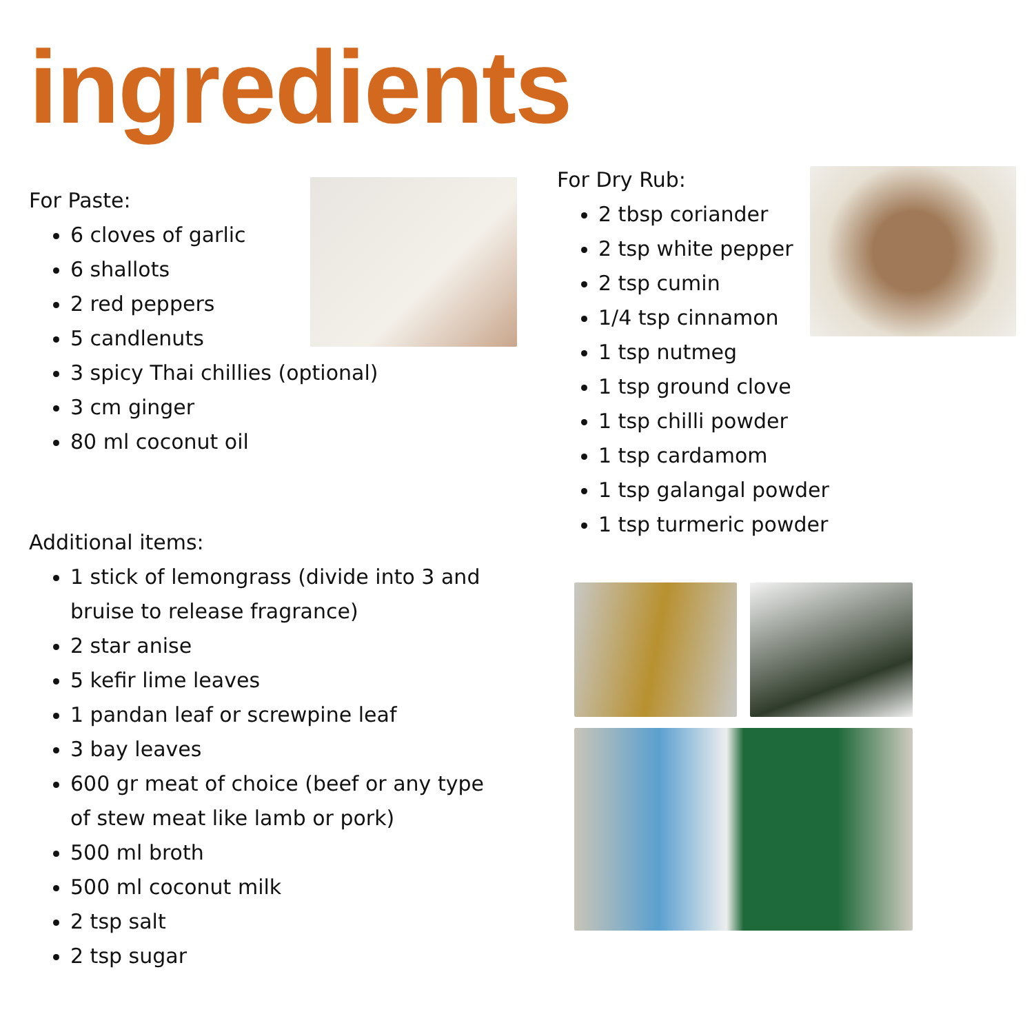ingredients
For Paste:
6 cloves of garlic
6 shallots
2 red peppers
5 candlenuts
3 spicy Thai chillies (optional)
3 cm ginger
80 ml coconut oil
Additional items:
1 stick of lemongrass (divide into 3 and bruise to release fragrance)
2 star anise
5 kefir lime leaves
1 pandan leaf or screwpine leaf
3 bay leaves
600 gr meat of choice (beef or any type of stew meat like lamb or pork)
500 ml broth
500 ml coconut milk
2 tsp salt
2 tsp sugar
For Dry Rub:
2 tbsp coriander
2 tsp white pepper
2 tsp cumin
1/4 tsp cinnamon
1 tsp nutmeg
1 tsp ground clove
1 tsp chilli powder
1 tsp cardamom
1 tsp galangal powder
1 tsp turmeric powder